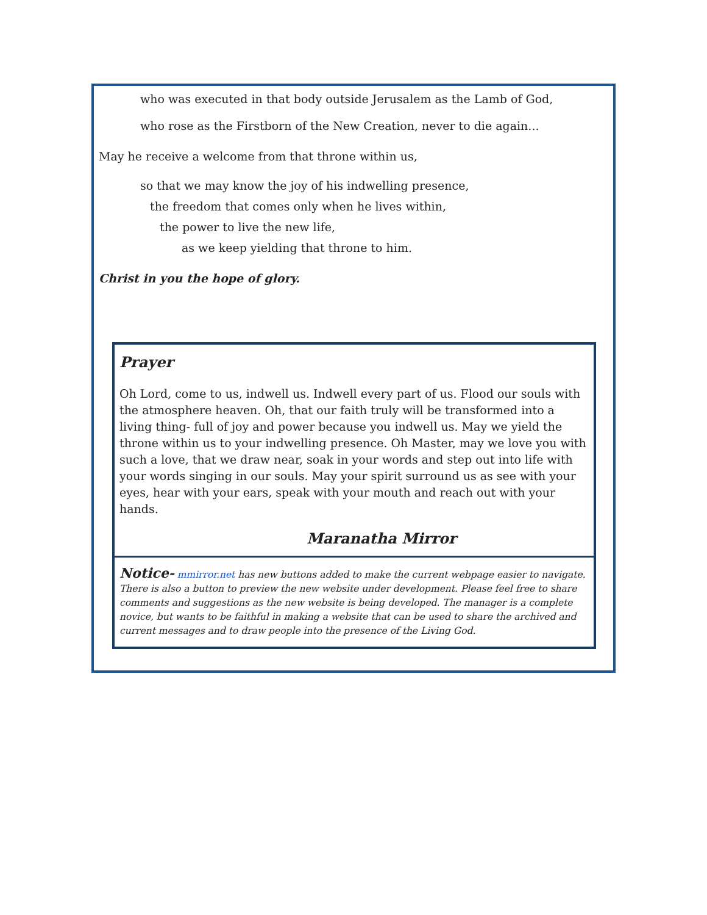who was executed in that body outside Jerusalem as the Lamb of God,
who rose as the Firstborn of the New Creation, never to die again...
May he receive a welcome from that throne within us,
so that we may know the joy of his indwelling presence,
the freedom that comes only when he lives within,
the power to live the new life,
as we keep yielding that throne to him.
Christ in you the hope of glory.
Prayer
Oh Lord, come to us, indwell us. Indwell every part of us. Flood our souls with the atmosphere heaven. Oh, that our faith truly will be transformed into a living thing- full of joy and power because you indwell us. May we yield the throne within us to your indwelling presence. Oh Master, may we love you with such a love, that we draw near, soak in your words and step out into life with your words singing in our souls. May your spirit surround us as see with your eyes, hear with your ears, speak with your mouth and reach out with your hands.
Maranatha Mirror
Notice- mmirror.net has new buttons added to make the current webpage easier to navigate. There is also a button to preview the new website under development. Please feel free to share comments and suggestions as the new website is being developed. The manager is a complete novice, but wants to be faithful in making a website that can be used to share the archived and current messages and to draw people into the presence of the Living God.